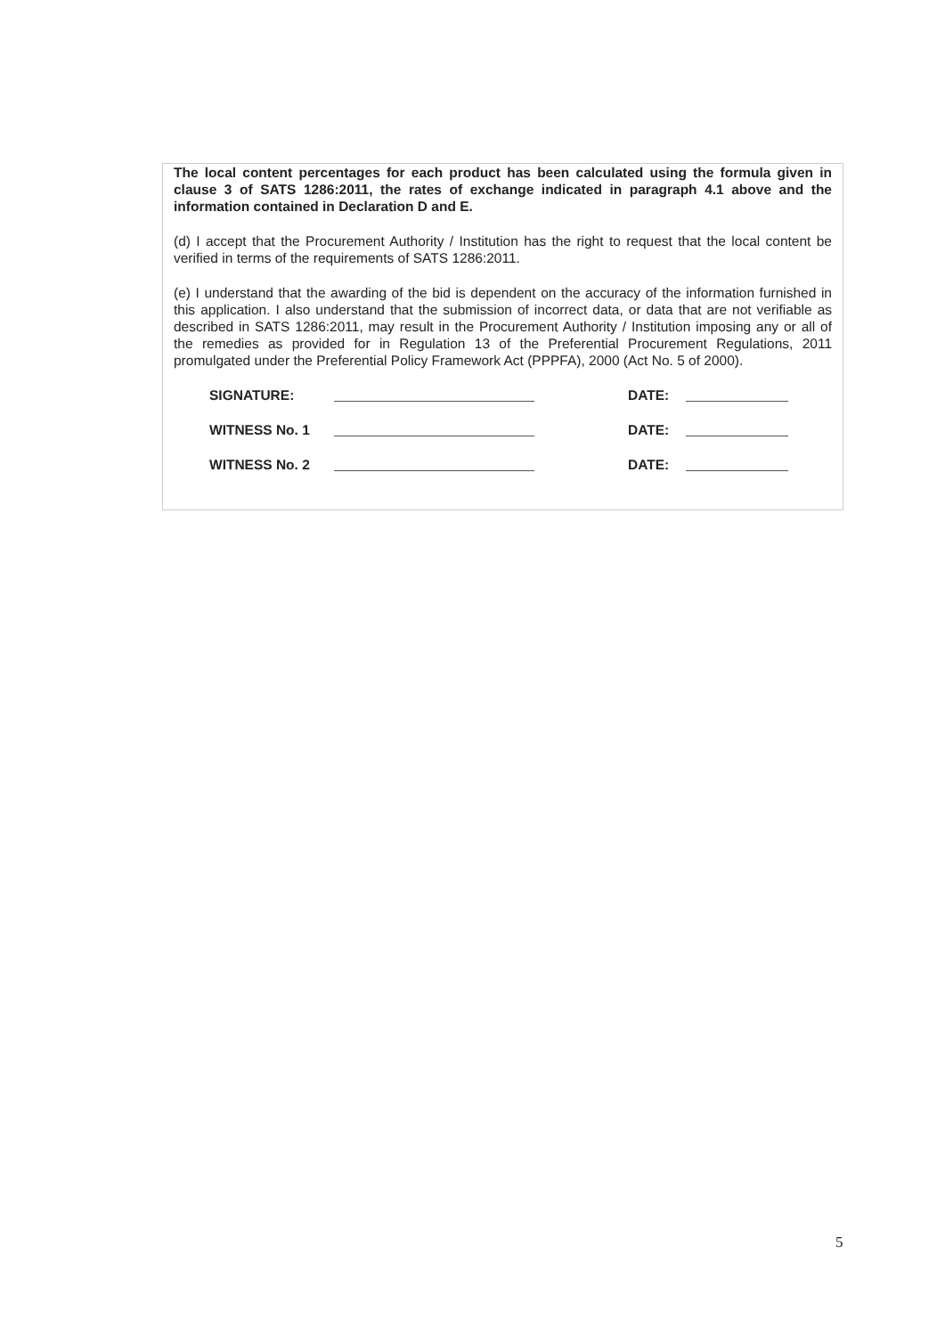The local content percentages for each product has been calculated using the formula given in clause 3 of SATS 1286:2011, the rates of exchange indicated in paragraph 4.1 above and the information contained in Declaration D and E.
(d) I accept that the Procurement Authority / Institution has the right to request that the local content be verified in terms of the requirements of SATS 1286:2011.
(e) I understand that the awarding of the bid is dependent on the accuracy of the information furnished in this application. I also understand that the submission of incorrect data, or data that are not verifiable as described in SATS 1286:2011, may result in the Procurement Authority / Institution imposing any or all of the remedies as provided for in Regulation 13 of the Preferential Procurement Regulations, 2011 promulgated under the Preferential Policy Framework Act (PPPFA), 2000 (Act No. 5 of 2000).
SIGNATURE: DATE:
WITNESS No. 1 DATE:
WITNESS No. 2 DATE:
5